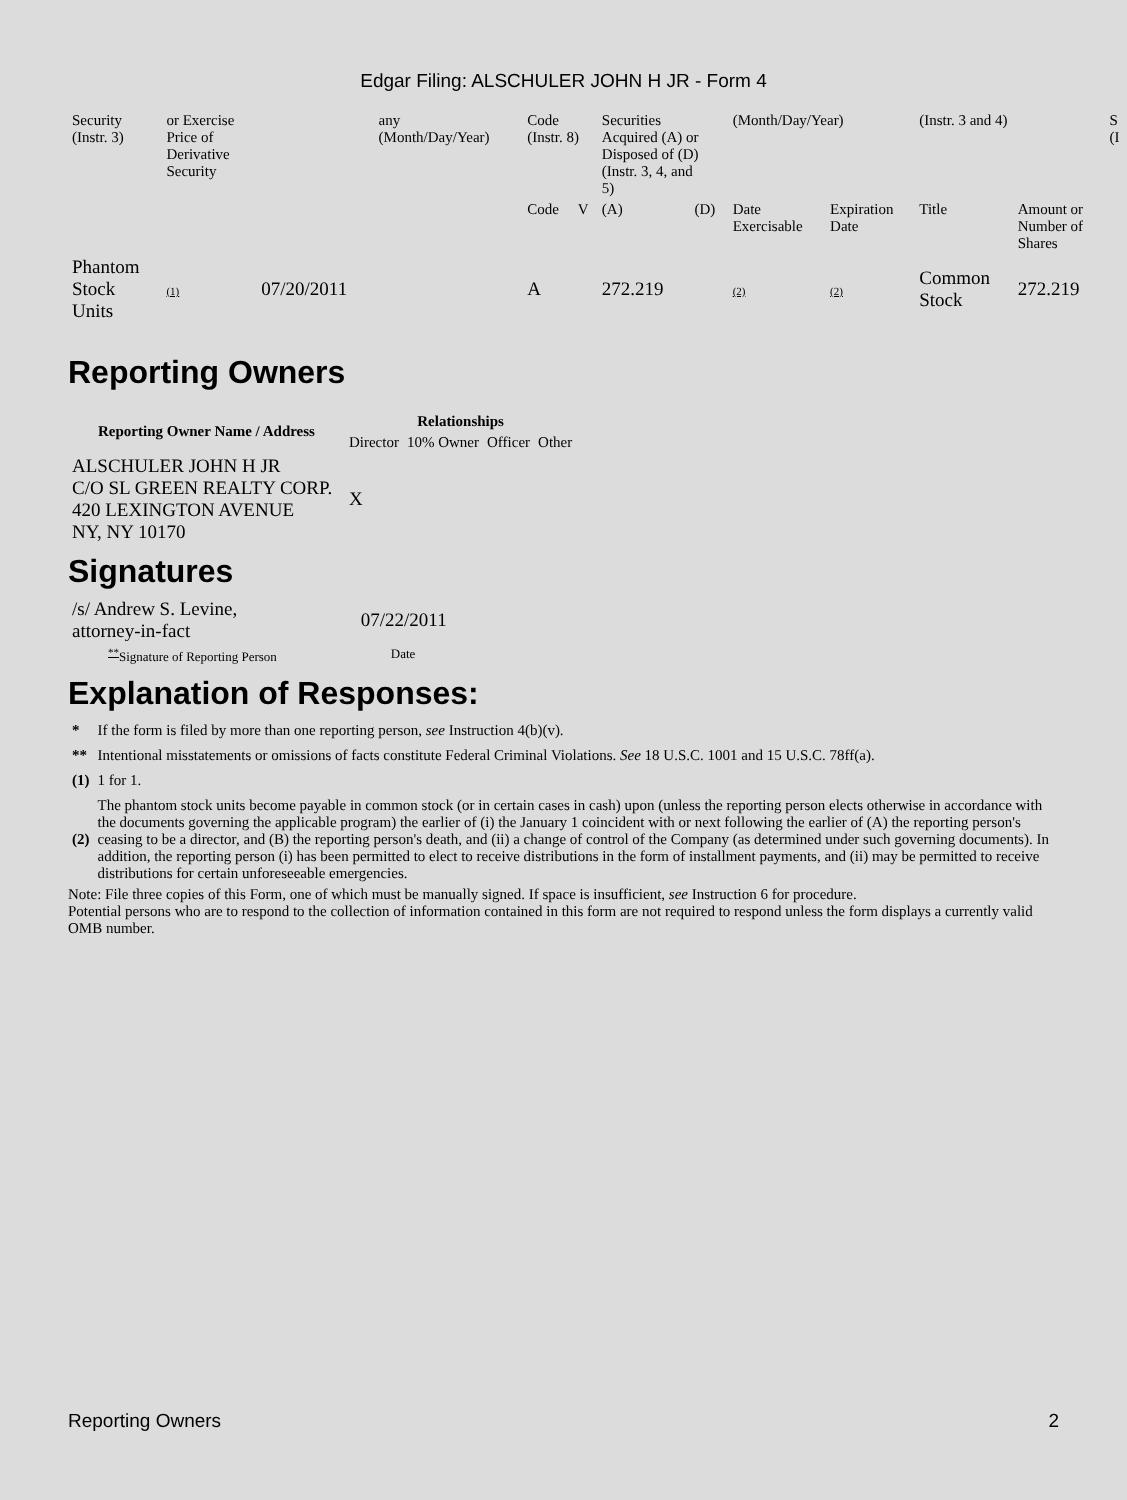Edgar Filing: ALSCHULER JOHN H JR - Form 4
| Security (Instr. 3) | or Exercise Price of Derivative Security | | any (Month/Day/Year) | Code (Instr. 8) | | Securities Acquired (A) or Disposed of (D) (Instr. 3, 4, and 5) | | (Month/Day/Year) | | (Instr. 3 and 4) | | S (I |
| | | | | Code | V | (A) | (D) | Date Exercisable | Expiration Date | Title | Amount or Number of Shares | |
| Phantom Stock Units | (1) | 07/20/2011 | | A | | 272.219 | | (2) | (2) | Common Stock | 272.219 | |
Reporting Owners
| Reporting Owner Name / Address | Relationships | | | |
| --- | --- | --- | --- | --- |
| | Director | 10% Owner | Officer | Other |
| ALSCHULER JOHN H JR C/O SL GREEN REALTY CORP. 420 LEXINGTON AVENUE NY, NY 10170 | X | | | |
Signatures
| /s/ Andrew S. Levine, attorney-in-fact | 07/22/2011 |
| <sup>**</sup> Signature of Reporting Person | Date |
Explanation of Responses:
| * | If the form is filed by more than one reporting person, see Instruction 4(b)(v). |
| ** | Intentional misstatements or omissions of facts constitute Federal Criminal Violations. See 18 U.S.C. 1001 and 15 U.S.C. 78ff(a). |
| (1) | 1 for 1. |
| (2) | The phantom stock units become payable in common stock (or in certain cases in cash) upon (unless the reporting person elects otherwise in accordance with the documents governing the applicable program) the earlier of (i) the January 1 coincident with or next following the earlier of (A) the reporting person's ceasing to be a director, and (B) the reporting person's death, and (ii) a change of control of the Company (as determined under such governing documents). In addition, the reporting person (i) has been permitted to elect to receive distributions in the form of installment payments, and (ii) may be permitted to receive distributions for certain unforeseeable emergencies. |
Note: File three copies of this Form, one of which must be manually signed. If space is insufficient, see Instruction 6 for procedure.
Potential persons who are to respond to the collection of information contained in this form are not required to respond unless the form displays a currently valid OMB number.
Reporting Owners 2